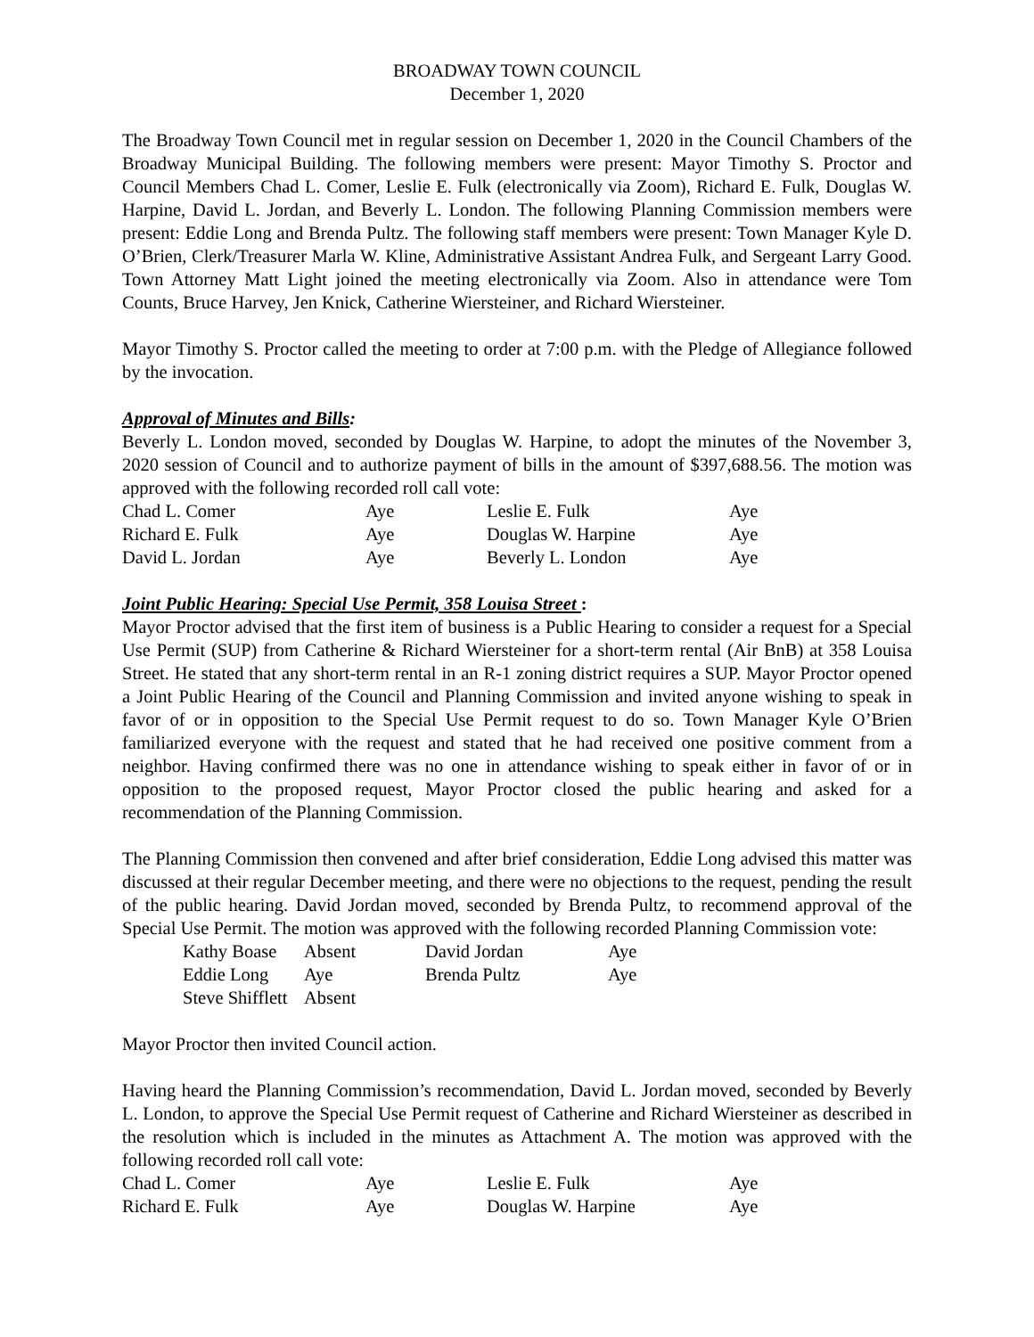BROADWAY TOWN COUNCIL
December 1, 2020
The Broadway Town Council met in regular session on December 1, 2020 in the Council Chambers of the Broadway Municipal Building. The following members were present: Mayor Timothy S. Proctor and Council Members Chad L. Comer, Leslie E. Fulk (electronically via Zoom), Richard E. Fulk, Douglas W. Harpine, David L. Jordan, and Beverly L. London. The following Planning Commission members were present: Eddie Long and Brenda Pultz. The following staff members were present: Town Manager Kyle D. O’Brien, Clerk/Treasurer Marla W. Kline, Administrative Assistant Andrea Fulk, and Sergeant Larry Good. Town Attorney Matt Light joined the meeting electronically via Zoom. Also in attendance were Tom Counts, Bruce Harvey, Jen Knick, Catherine Wiersteiner, and Richard Wiersteiner.
Mayor Timothy S. Proctor called the meeting to order at 7:00 p.m. with the Pledge of Allegiance followed by the invocation.
Approval of Minutes and Bills:
Beverly L. London moved, seconded by Douglas W. Harpine, to adopt the minutes of the November 3, 2020 session of Council and to authorize payment of bills in the amount of $397,688.56. The motion was approved with the following recorded roll call vote:
| Chad L. Comer | Aye | Leslie E. Fulk | Aye |
| Richard E. Fulk | Aye | Douglas W. Harpine | Aye |
| David L. Jordan | Aye | Beverly L. London | Aye |
Joint Public Hearing: Special Use Permit, 358 Louisa Street :
Mayor Proctor advised that the first item of business is a Public Hearing to consider a request for a Special Use Permit (SUP) from Catherine & Richard Wiersteiner for a short-term rental (Air BnB) at 358 Louisa Street. He stated that any short-term rental in an R-1 zoning district requires a SUP. Mayor Proctor opened a Joint Public Hearing of the Council and Planning Commission and invited anyone wishing to speak in favor of or in opposition to the Special Use Permit request to do so. Town Manager Kyle O’Brien familiarized everyone with the request and stated that he had received one positive comment from a neighbor. Having confirmed there was no one in attendance wishing to speak either in favor of or in opposition to the proposed request, Mayor Proctor closed the public hearing and asked for a recommendation of the Planning Commission.
The Planning Commission then convened and after brief consideration, Eddie Long advised this matter was discussed at their regular December meeting, and there were no objections to the request, pending the result of the public hearing. David Jordan moved, seconded by Brenda Pultz, to recommend approval of the Special Use Permit. The motion was approved with the following recorded Planning Commission vote:
| Kathy Boase | Absent | David Jordan | Aye |
| Eddie Long | Aye | Brenda Pultz | Aye |
| Steve Shifflett | Absent | | |
Mayor Proctor then invited Council action.
Having heard the Planning Commission’s recommendation, David L. Jordan moved, seconded by Beverly L. London, to approve the Special Use Permit request of Catherine and Richard Wiersteiner as described in the resolution which is included in the minutes as Attachment A. The motion was approved with the following recorded roll call vote:
| Chad L. Comer | Aye | Leslie E. Fulk | Aye |
| Richard E. Fulk | Aye | Douglas W. Harpine | Aye |